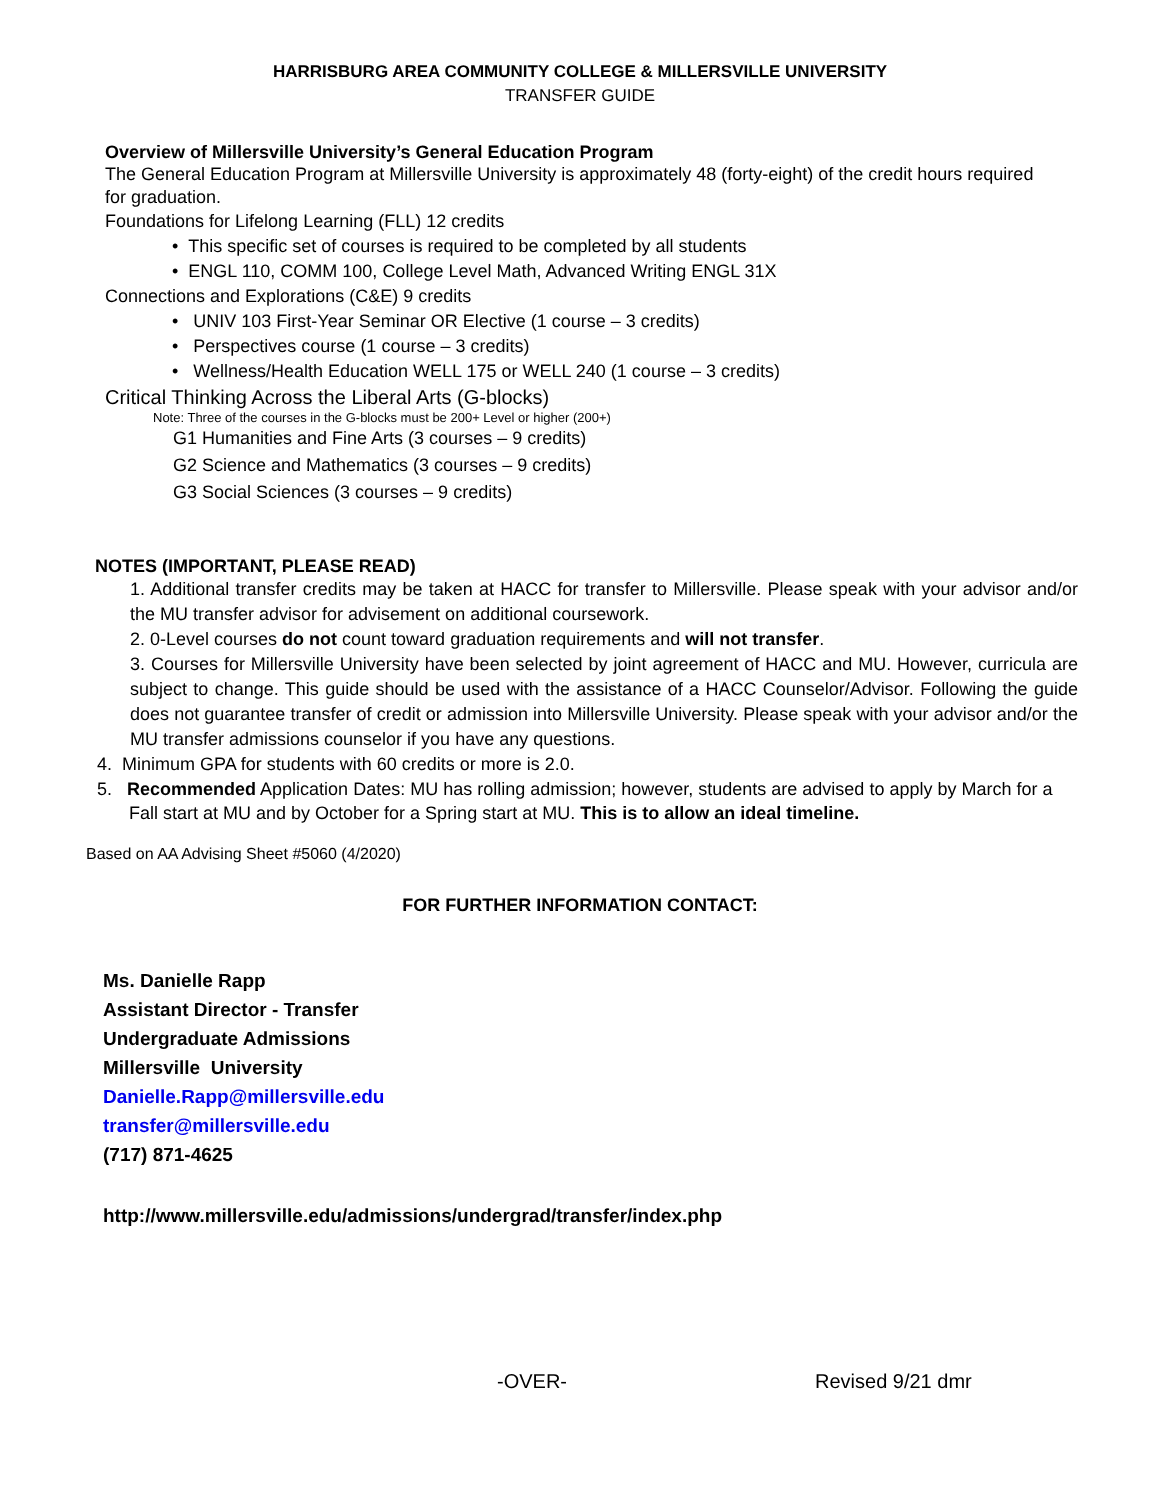HARRISBURG AREA COMMUNITY COLLEGE & MILLERSVILLE UNIVERSITY
TRANSFER GUIDE
Overview of Millersville University’s General Education Program
The General Education Program at Millersville University is approximately 48 (forty-eight) of the credit hours required for graduation.
Foundations for Lifelong Learning (FLL) 12 credits
• This specific set of courses is required to be completed by all students
• ENGL 110, COMM 100, College Level Math, Advanced Writing ENGL 31X
Connections and Explorations (C&E) 9 credits
• UNIV 103 First-Year Seminar OR Elective (1 course – 3 credits)
• Perspectives course (1 course – 3 credits)
• Wellness/Health Education WELL 175 or WELL 240 (1 course – 3 credits)
Critical Thinking Across the Liberal Arts (G-blocks)
Note: Three of the courses in the G-blocks must be 200+ Level or higher (200+)
G1 Humanities and Fine Arts (3 courses – 9 credits)
G2 Science and Mathematics (3 courses – 9 credits)
G3 Social Sciences (3 courses – 9 credits)
NOTES (IMPORTANT, PLEASE READ)
1. Additional transfer credits may be taken at HACC for transfer to Millersville. Please speak with your advisor and/or the MU transfer advisor for advisement on additional coursework.
2. 0-Level courses do not count toward graduation requirements and will not transfer.
3. Courses for Millersville University have been selected by joint agreement of HACC and MU. However, curricula are subject to change. This guide should be used with the assistance of a HACC Counselor/Advisor. Following the guide does not guarantee transfer of credit or admission into Millersville University. Please speak with your advisor and/or the MU transfer admissions counselor if you have any questions.
4. Minimum GPA for students with 60 credits or more is 2.0.
5. Recommended Application Dates: MU has rolling admission; however, students are advised to apply by March for a Fall start at MU and by October for a Spring start at MU. This is to allow an ideal timeline.
Based on AA Advising Sheet #5060 (4/2020)
FOR FURTHER INFORMATION CONTACT:
Ms. Danielle Rapp
Assistant Director - Transfer
Undergraduate Admissions
Millersville University
Danielle.Rapp@millersville.edu
transfer@millersville.edu
(717) 871-4625
http://www.millersville.edu/admissions/undergrad/transfer/index.php
-OVER- Revised 9/21 dmr